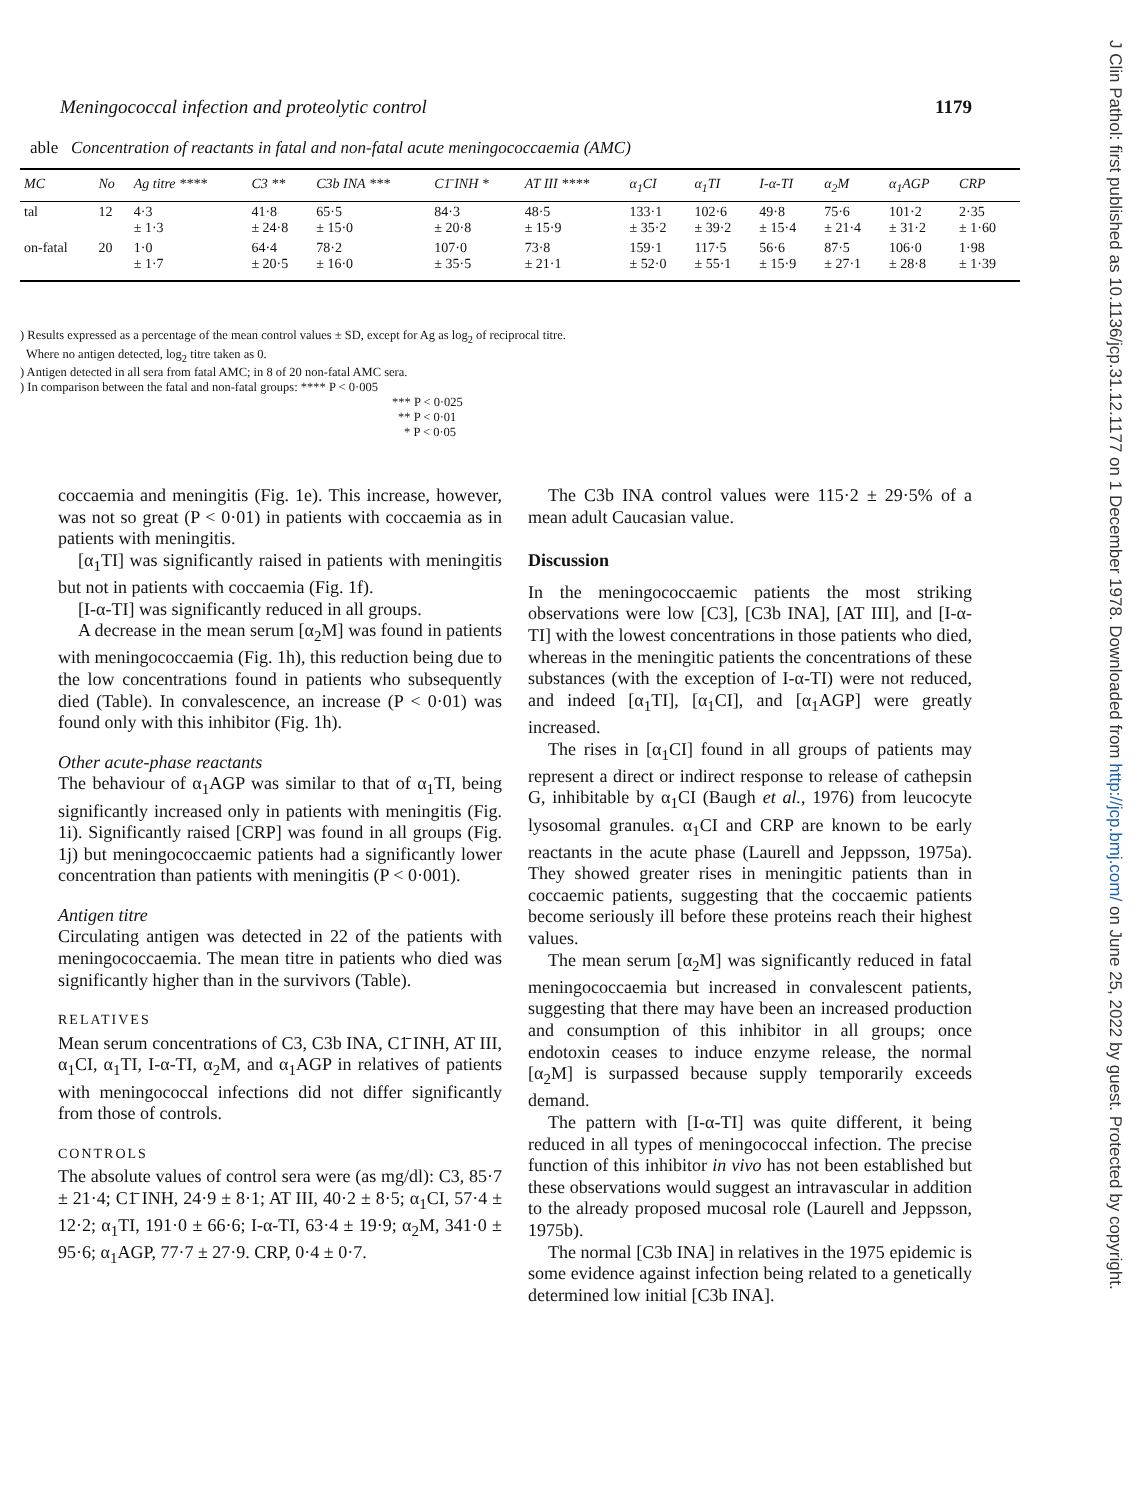Meningococcal infection and proteolytic control 1179
able Concentration of reactants in fatal and non-fatal acute meningococcaemia (AMC)
| MC | No | Ag titre **** | C3 ** | C3b INA *** | C1̄ INH * | AT III **** | α<sub>1</sub>CI | α<sub>1</sub>TI | I-α-TI | α<sub>2</sub>M | α<sub>1</sub>AGP | CRP |
| --- | --- | --- | --- | --- | --- | --- | --- | --- | --- | --- | --- | --- |
| tal | 12 | 4·3 ± 1·3 | 41·8 ± 24·8 | 65·5 ± 15·0 | 84·3 ± 20·8 | 48·5 ± 15·9 | 133·1 ± 35·2 | 102·6 ± 39·2 | 49·8 ± 15·4 | 75·6 ± 21·4 | 101·2 ± 31·2 | 2·35 ± 1·60 |
| on-fatal | 20 | 1·0 ± 1·7 | 64·4 ± 20·5 | 78·2 ± 16·0 | 107·0 ± 35·5 | 73·8 ± 21·1 | 159·1 ± 52·0 | 117·5 ± 55·1 | 56·6 ± 15·9 | 87·5 ± 27·1 | 106·0 ± 28·8 | 1·98 ± 1·39 |
) Results expressed as a percentage of the mean control values ± SD, except for Ag as log<sub>2</sub> of reciprocal titre.
Where no antigen detected, log<sub>2</sub> titre taken as 0.
) Antigen detected in all sera from fatal AMC; in 8 of 20 non-fatal AMC sera.
) In comparison between the fatal and non-fatal groups: **** P < 0·005
*** P < 0·025
** P < 0·01
* P < 0·05
coccaemia and meningitis (Fig. 1e). This increase, however, was not so great (P < 0·01) in patients with coccaemia as in patients with meningitis.
[α<sub>1</sub>TI] was significantly raised in patients with meningitis but not in patients with coccaemia (Fig. 1f).
[I-α-TI] was significantly reduced in all groups.
A decrease in the mean serum [α<sub>2</sub>M] was found in patients with meningococcaemia (Fig. 1h), this reduction being due to the low concentrations found in patients who subsequently died (Table). In convalescence, an increase (P < 0·01) was found only with this inhibitor (Fig. 1h).
Other acute-phase reactants
The behaviour of α<sub>1</sub>AGP was similar to that of α<sub>1</sub>TI, being significantly increased only in patients with meningitis (Fig. 1i). Significantly raised [CRP] was found in all groups (Fig. 1j) but meningococcaemic patients had a significantly lower concentration than patients with meningitis (P < 0·001).
Antigen titre
Circulating antigen was detected in 22 of the patients with meningococcaemia. The mean titre in patients who died was significantly higher than in the survivors (Table).
RELATIVES
Mean serum concentrations of C3, C3b INA, C1̄ INH, AT III, α<sub>1</sub>CI, α<sub>1</sub>TI, I-α-TI, α<sub>2</sub>M, and α<sub>1</sub>AGP in relatives of patients with meningococcal infections did not differ significantly from those of controls.
CONTROLS
The absolute values of control sera were (as mg/dl): C3, 85·7 ± 21·4; C1̄ INH, 24·9 ± 8·1; AT III, 40·2 ± 8·5; α<sub>1</sub>CI, 57·4 ± 12·2; α<sub>1</sub>TI, 191·0 ± 66·6; I-α-TI, 63·4 ± 19·9; α<sub>2</sub>M, 341·0 ± 95·6; α<sub>1</sub>AGP, 77·7 ± 27·9. CRP, 0·4 ± 0·7.
The C3b INA control values were 115·2 ± 29·5% of a mean adult Caucasian value.
Discussion
In the meningococcaemic patients the most striking observations were low [C3], [C3b INA], [AT III], and [I-α-TI] with the lowest concentrations in those patients who died, whereas in the meningitic patients the concentrations of these substances (with the exception of I-α-TI) were not reduced, and indeed [α<sub>1</sub>TI], [α<sub>1</sub>CI], and [α<sub>1</sub>AGP] were greatly increased.
The rises in [α<sub>1</sub>CI] found in all groups of patients may represent a direct or indirect response to release of cathepsin G, inhibitable by α<sub>1</sub>CI (Baugh et al., 1976) from leucocyte lysosomal granules. α<sub>1</sub>CI and CRP are known to be early reactants in the acute phase (Laurell and Jeppsson, 1975a). They showed greater rises in meningitic patients than in coccaemic patients, suggesting that the coccaemic patients become seriously ill before these proteins reach their highest values.
The mean serum [α<sub>2</sub>M] was significantly reduced in fatal meningococcaemia but increased in convalescent patients, suggesting that there may have been an increased production and consumption of this inhibitor in all groups; once endotoxin ceases to induce enzyme release, the normal [α<sub>2</sub>M] is surpassed because supply temporarily exceeds demand.
The pattern with [I-α-TI] was quite different, it being reduced in all types of meningococcal infection. The precise function of this inhibitor in vivo has not been established but these observations would suggest an intravascular in addition to the already proposed mucosal role (Laurell and Jeppsson, 1975b).
The normal [C3b INA] in relatives in the 1975 epidemic is some evidence against infection being related to a genetically determined low initial [C3b INA].
J Clin Pathol: first published as 10.1136/jcp.31.12.1177 on 1 December 1978. Downloaded from http://jcp.bmj.com/ on June 25, 2022 by guest. Protected by copyright.